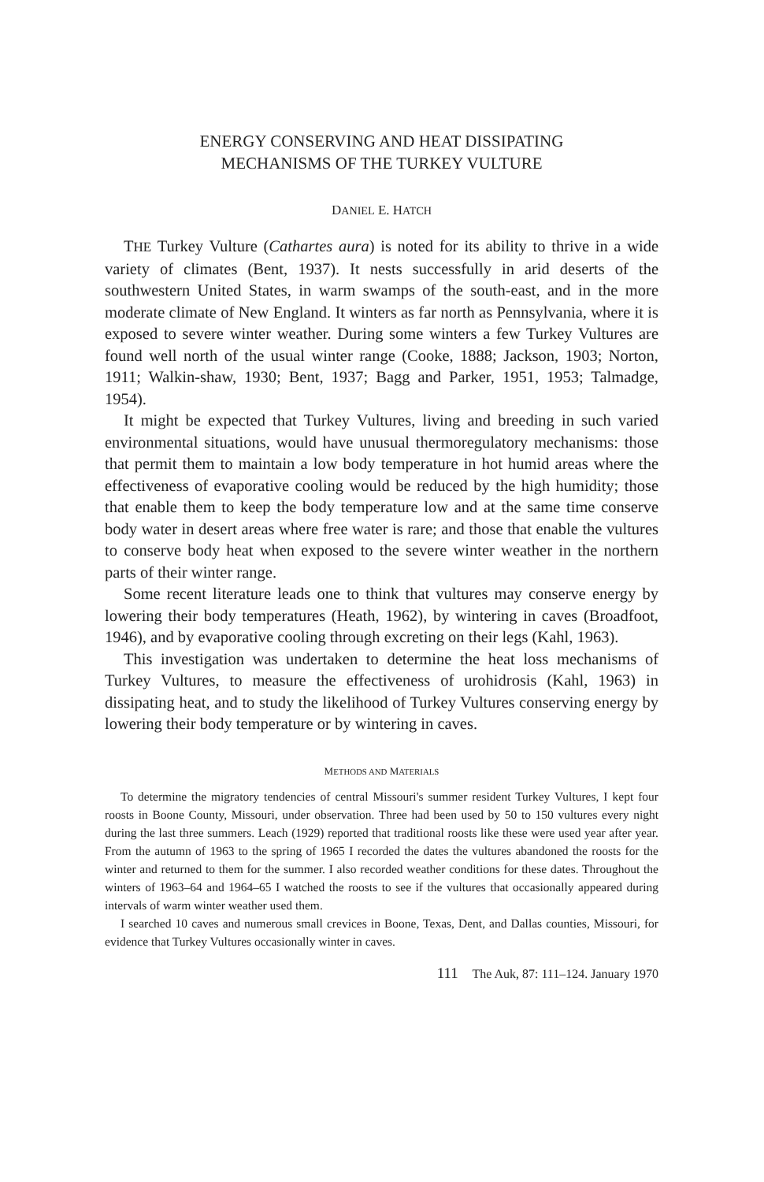ENERGY CONSERVING AND HEAT DISSIPATING
MECHANISMS OF THE TURKEY VULTURE
DANIEL E. HATCH
THE Turkey Vulture (Cathartes aura) is noted for its ability to thrive in a wide variety of climates (Bent, 1937). It nests successfully in arid deserts of the southwestern United States, in warm swamps of the south-east, and in the more moderate climate of New England. It winters as far north as Pennsylvania, where it is exposed to severe winter weather. During some winters a few Turkey Vultures are found well north of the usual winter range (Cooke, 1888; Jackson, 1903; Norton, 1911; Walkin-shaw, 1930; Bent, 1937; Bagg and Parker, 1951, 1953; Talmadge, 1954).
It might be expected that Turkey Vultures, living and breeding in such varied environmental situations, would have unusual thermoregulatory mechanisms: those that permit them to maintain a low body temperature in hot humid areas where the effectiveness of evaporative cooling would be reduced by the high humidity; those that enable them to keep the body temperature low and at the same time conserve body water in desert areas where free water is rare; and those that enable the vultures to conserve body heat when exposed to the severe winter weather in the northern parts of their winter range.
Some recent literature leads one to think that vultures may conserve energy by lowering their body temperatures (Heath, 1962), by wintering in caves (Broadfoot, 1946), and by evaporative cooling through excreting on their legs (Kahl, 1963).
This investigation was undertaken to determine the heat loss mechanisms of Turkey Vultures, to measure the effectiveness of urohidrosis (Kahl, 1963) in dissipating heat, and to study the likelihood of Turkey Vultures conserving energy by lowering their body temperature or by wintering in caves.
METHODS AND MATERIALS
To determine the migratory tendencies of central Missouri's summer resident Turkey Vultures, I kept four roosts in Boone County, Missouri, under observation. Three had been used by 50 to 150 vultures every night during the last three summers. Leach (1929) reported that traditional roosts like these were used year after year. From the autumn of 1963 to the spring of 1965 I recorded the dates the vultures abandoned the roosts for the winter and returned to them for the summer. I also recorded weather conditions for these dates. Throughout the winters of 1963–64 and 1964–65 I watched the roosts to see if the vultures that occasionally appeared during intervals of warm winter weather used them.
I searched 10 caves and numerous small crevices in Boone, Texas, Dent, and Dallas counties, Missouri, for evidence that Turkey Vultures occasionally winter in caves.
111 The Auk, 87: 111–124. January 1970